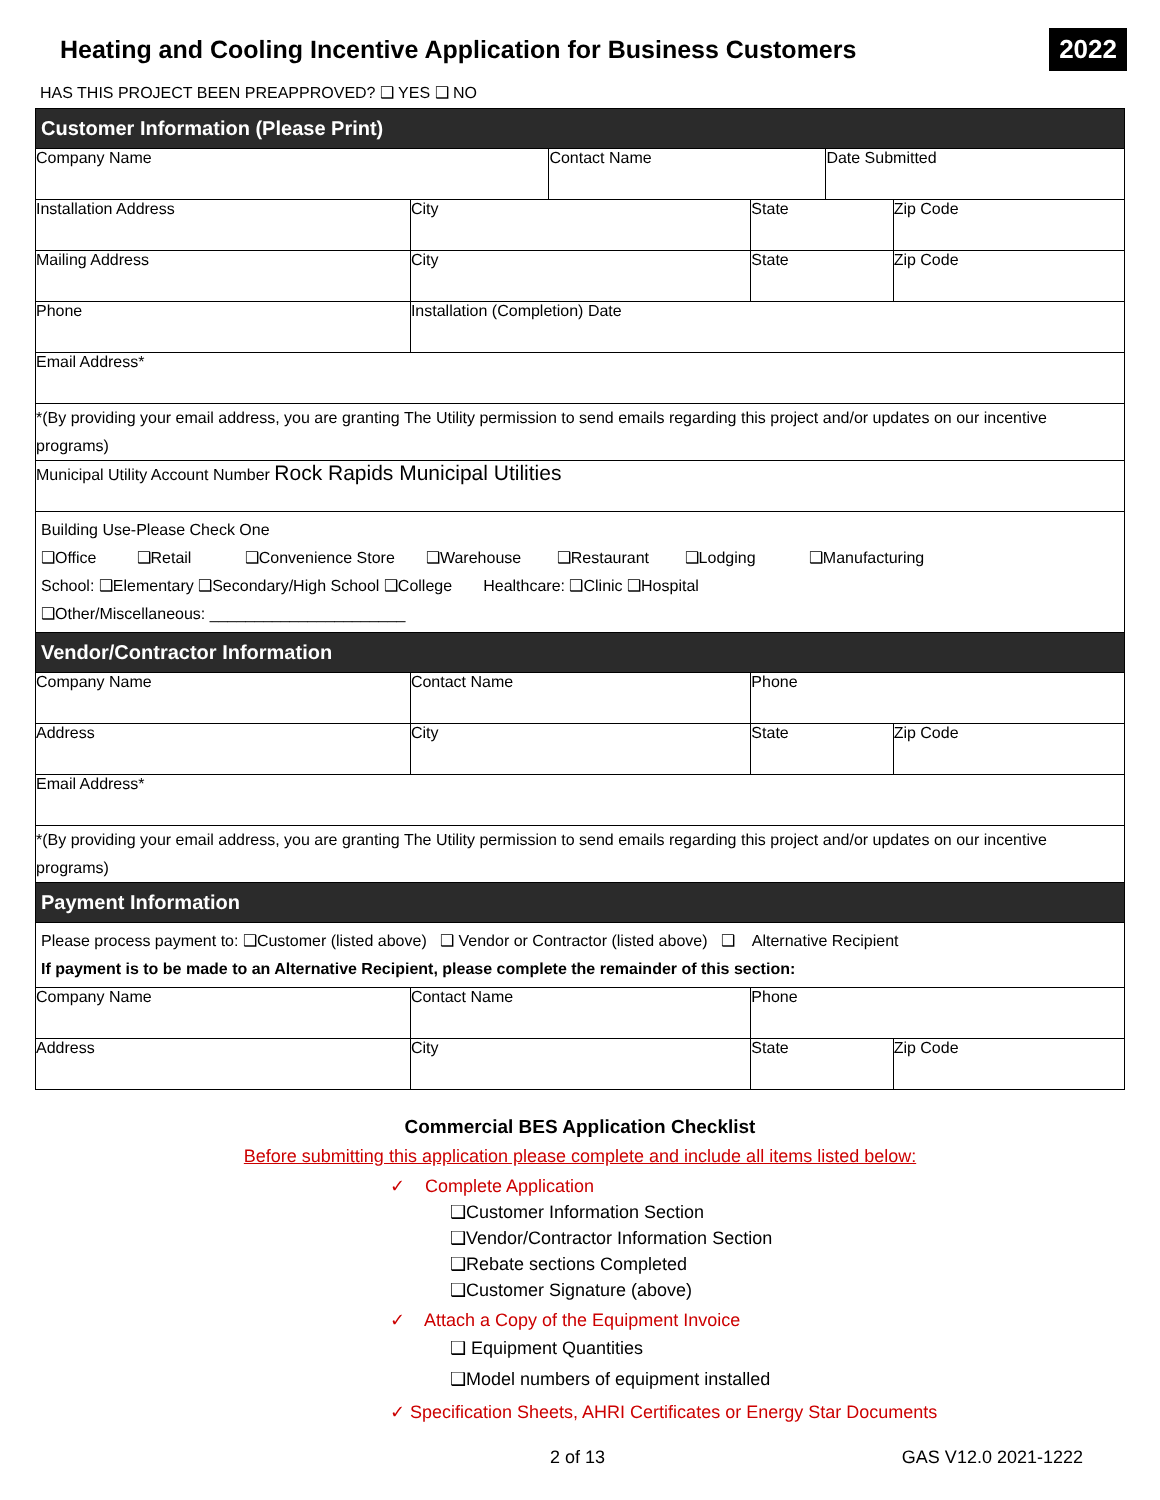Heating and Cooling Incentive Application for Business Customers
2022
HAS THIS PROJECT BEEN PREAPPROVED? ❑ YES ❑ NO
| Customer Information (Please Print) | | | | | |
| --- | --- | --- | --- | --- | --- |
| Company Name | | Contact Name | | Date Submitted | |
| Installation Address | City | | State | | Zip Code |
| Mailing Address | City | | State | | Zip Code |
| Phone | Installation (Completion) Date | | | | |
| Email Address* | | | | | |
| *(By providing your email address, you are granting The Utility permission to send emails regarding this project and/or updates on our incentive programs) | | | | | |
| Municipal Utility Account Number Rock Rapids Municipal Utilities | | | | | |
| Building Use-Please Check One ❑Office ❑Retail ❑Convenience Store ❑Warehouse ❑Restaurant ❑Lodging ❑Manufacturing School: ❑Elementary ❑Secondary/High School ❑College Healthcare: ❑Clinic ❑Hospital ❑Other/Miscellaneous: ______________________ | | | | | |
| Vendor/Contractor Information | | | | | |
| Company Name | Contact Name | | Phone | | |
| Address | City | | State | | Zip Code |
| Email Address* | | | | | |
| *(By providing your email address, you are granting The Utility permission to send emails regarding this project and/or updates on our incentive programs) | | | | | |
| Payment Information | | | | | |
| Please process payment to: ❑Customer (listed above) ❑ Vendor or Contractor (listed above) ❑ Alternative Recipient If payment is to be made to an Alternative Recipient, please complete the remainder of this section: | | | | | |
| Company Name | Contact Name | | Phone | | |
| Address | City | | State | | Zip Code |
Commercial BES Application Checklist
Before submitting this application please complete and include all items listed below:
✓ Complete Application
❑Customer Information Section
❑Vendor/Contractor Information Section
❑Rebate sections Completed
❑Customer Signature (above)
✓ Attach a Copy of the Equipment Invoice
❑ Equipment Quantities
❑Model numbers of equipment installed
✓ Specification Sheets, AHRI Certificates or Energy Star Documents
2 of 13 GAS V12.0 2021-1222